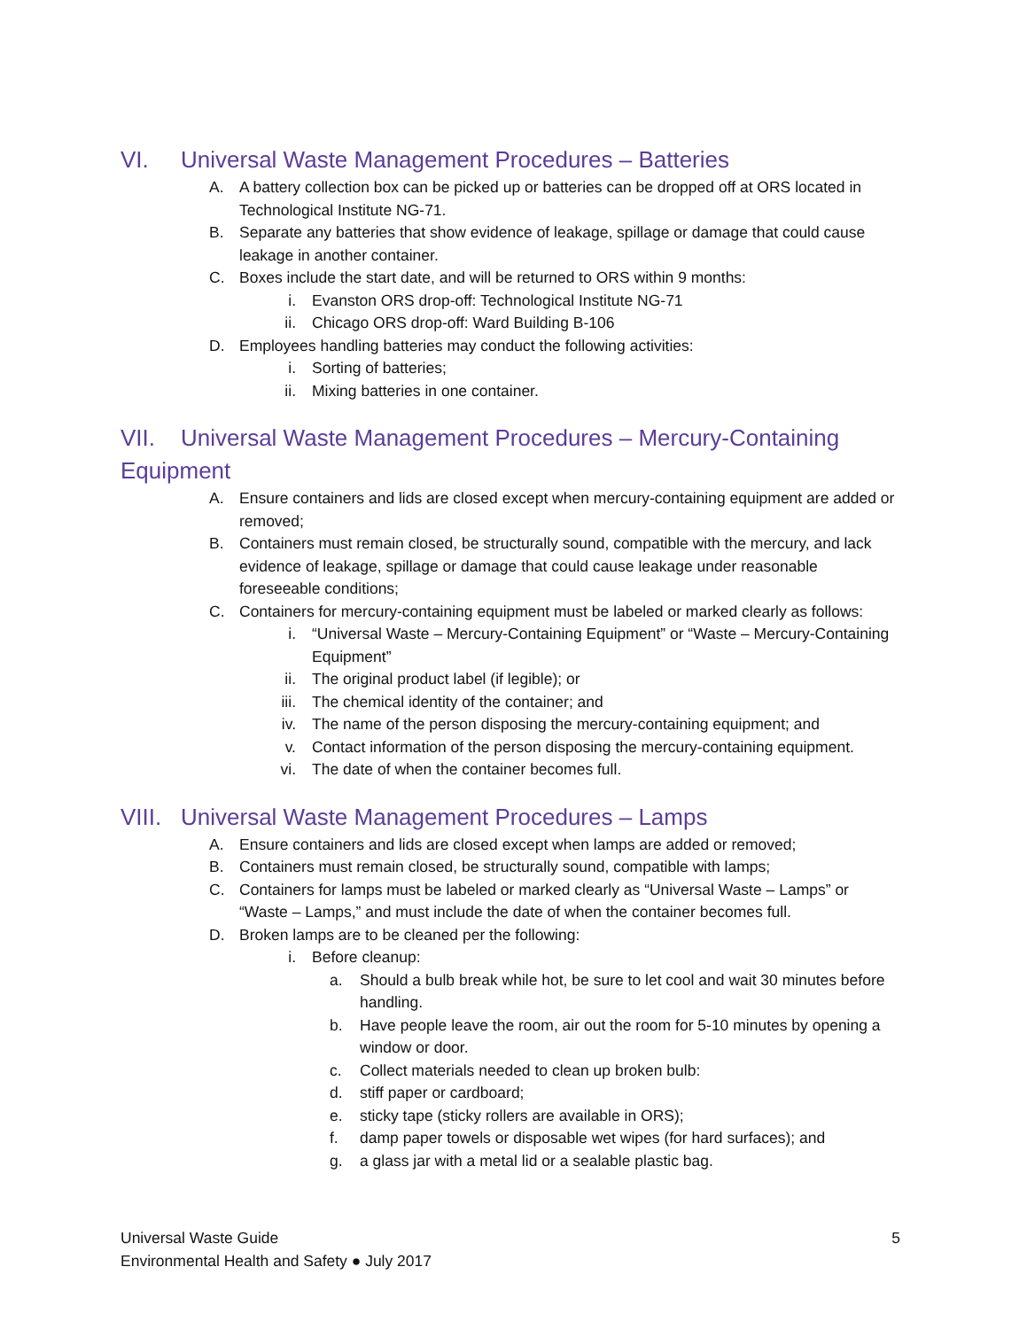VI. Universal Waste Management Procedures – Batteries
A. A battery collection box can be picked up or batteries can be dropped off at ORS located in Technological Institute NG-71.
B. Separate any batteries that show evidence of leakage, spillage or damage that could cause leakage in another container.
C. Boxes include the start date, and will be returned to ORS within 9 months:
i. Evanston ORS drop-off: Technological Institute NG-71
ii. Chicago ORS drop-off: Ward Building B-106
D. Employees handling batteries may conduct the following activities:
i. Sorting of batteries;
ii. Mixing batteries in one container.
VII. Universal Waste Management Procedures – Mercury-Containing Equipment
A. Ensure containers and lids are closed except when mercury-containing equipment are added or removed;
B. Containers must remain closed, be structurally sound, compatible with the mercury, and lack evidence of leakage, spillage or damage that could cause leakage under reasonable foreseeable conditions;
C. Containers for mercury-containing equipment must be labeled or marked clearly as follows:
i. “Universal Waste – Mercury-Containing Equipment” or “Waste – Mercury-Containing Equipment”
ii. The original product label (if legible); or
iii. The chemical identity of the container; and
iv. The name of the person disposing the mercury-containing equipment; and
v. Contact information of the person disposing the mercury-containing equipment.
vi. The date of when the container becomes full.
VIII. Universal Waste Management Procedures – Lamps
A. Ensure containers and lids are closed except when lamps are added or removed;
B. Containers must remain closed, be structurally sound, compatible with lamps;
C. Containers for lamps must be labeled or marked clearly as “Universal Waste – Lamps” or “Waste – Lamps,” and must include the date of when the container becomes full.
D. Broken lamps are to be cleaned per the following:
i. Before cleanup:
a. Should a bulb break while hot, be sure to let cool and wait 30 minutes before handling.
b. Have people leave the room, air out the room for 5-10 minutes by opening a window or door.
c. Collect materials needed to clean up broken bulb:
d. stiff paper or cardboard;
e. sticky tape (sticky rollers are available in ORS);
f. damp paper towels or disposable wet wipes (for hard surfaces); and
g. a glass jar with a metal lid or a sealable plastic bag.
5 Universal Waste Guide
Environmental Health and Safety ● July 2017